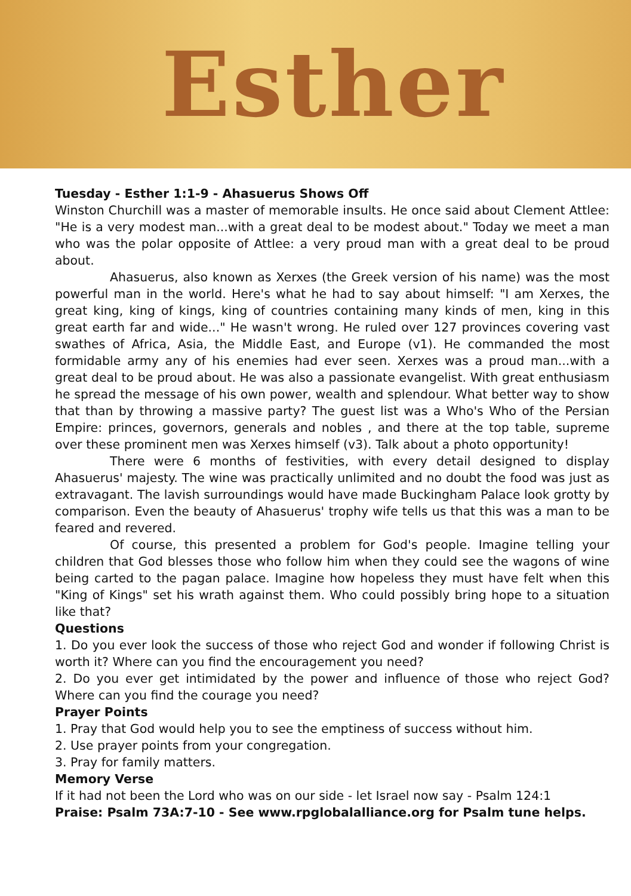Esther
Tuesday - Esther 1:1-9 - Ahasuerus Shows Off
Winston Churchill was a master of memorable insults. He once said about Clement Attlee: "He is a very modest man...with a great deal to be modest about." Today we meet a man who was the polar opposite of Attlee: a very proud man with a great deal to be proud about.
Ahasuerus, also known as Xerxes (the Greek version of his name) was the most powerful man in the world. Here's what he had to say about himself: "I am Xerxes, the great king, king of kings, king of countries containing many kinds of men, king in this great earth far and wide..." He wasn't wrong. He ruled over 127 provinces covering vast swathes of Africa, Asia, the Middle East, and Europe (v1). He commanded the most formidable army any of his enemies had ever seen. Xerxes was a proud man...with a great deal to be proud about. He was also a passionate evangelist. With great enthusiasm he spread the message of his own power, wealth and splendour. What better way to show that than by throwing a massive party? The guest list was a Who's Who of the Persian Empire: princes, governors, generals and nobles , and there at the top table, supreme over these prominent men was Xerxes himself (v3). Talk about a photo opportunity!
There were 6 months of festivities, with every detail designed to display Ahasuerus' majesty. The wine was practically unlimited and no doubt the food was just as extravagant. The lavish surroundings would have made Buckingham Palace look grotty by comparison. Even the beauty of Ahasuerus' trophy wife tells us that this was a man to be feared and revered.
Of course, this presented a problem for God's people. Imagine telling your children that God blesses those who follow him when they could see the wagons of wine being carted to the pagan palace. Imagine how hopeless they must have felt when this "King of Kings" set his wrath against them. Who could possibly bring hope to a situation like that?
Questions
1. Do you ever look the success of those who reject God and wonder if following Christ is worth it? Where can you find the encouragement you need?
2. Do you ever get intimidated by the power and influence of those who reject God? Where can you find the courage you need?
Prayer Points
1. Pray that God would help you to see the emptiness of success without him.
2. Use prayer points from your congregation.
3. Pray for family matters.
Memory Verse
If it had not been the Lord who was on our side - let Israel now say - Psalm 124:1
Praise: Psalm 73A:7-10 - See www.rpglobalalliance.org for Psalm tune helps.